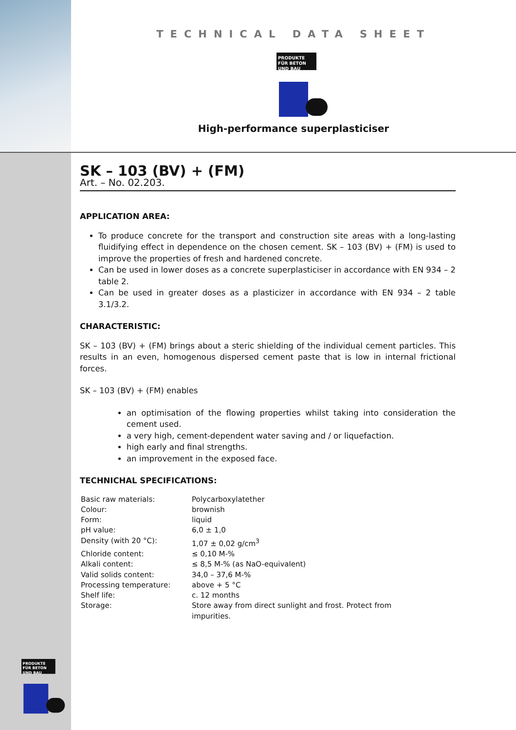TECHNICAL DATA SHEET
PRODUKTE FÜR BETON UND BAU
High-performance superplasticiser
SK – 103 (BV) + (FM)
Art. – No. 02.203.
APPLICATION AREA:
To produce concrete for the transport and construction site areas with a long-lasting fluidifying effect in dependence on the chosen cement. SK – 103 (BV) + (FM) is used to improve the properties of fresh and hardened concrete.
Can be used in lower doses as a concrete superplasticiser in accordance with EN 934 – 2 table 2.
Can be used in greater doses as a plasticizer in accordance with EN 934 – 2 table 3.1/3.2.
CHARACTERISTIC:
SK – 103 (BV) + (FM) brings about a steric shielding of the individual cement particles. This results in an even, homogenous dispersed cement paste that is low in internal frictional forces.
SK – 103 (BV) + (FM) enables
an optimisation of the flowing properties whilst taking into consideration the cement used.
a very high, cement-dependent water saving and / or liquefaction.
high early and final strengths.
an improvement in the exposed face.
TECHNICHAL SPECIFICATIONS:
| Basic raw materials: | Polycarboxylatether |
| Colour: | brownish |
| Form: | liquid |
| pH value: | 6,0 ± 1,0 |
| Density (with 20 °C): | 1,07 ± 0,02 g/cm<sup>3</sup> |
| Chloride content: | ≤ 0,10 M-% |
| Alkali content: | ≤ 8,5 M-% (as NaO-equivalent) |
| Valid solids content: | 34,0 – 37,6 M-% |
| Processing temperature: | above + 5 °C |
| Shelf life: | c. 12 months |
| Storage: | Store away from direct sunlight and frost. Protect from impurities. |
PRODUKTE FÜR BETON UND BAU